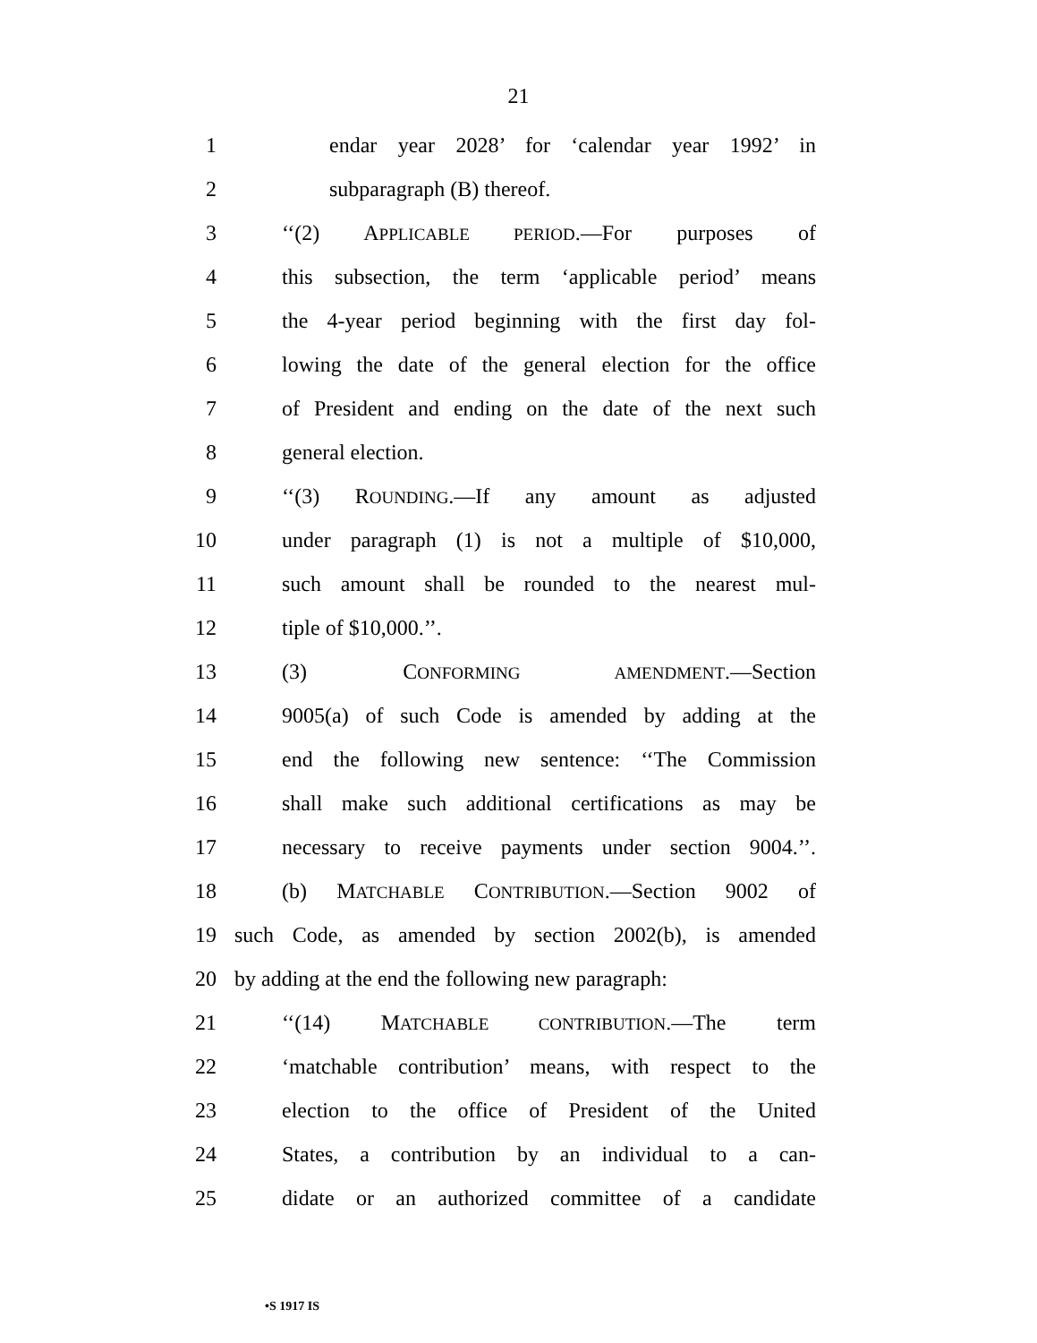21
1 endar year 2028’ for ‘calendar year 1992’ in
2 subparagraph (B) thereof.
3 ‘‘(2) APPLICABLE PERIOD.—For purposes of
4 this subsection, the term ‘applicable period’ means
5 the 4-year period beginning with the first day fol-
6 lowing the date of the general election for the office
7 of President and ending on the date of the next such
8 general election.
9 ‘‘(3) ROUNDING.—If any amount as adjusted
10 under paragraph (1) is not a multiple of $10,000,
11 such amount shall be rounded to the nearest mul-
12 tiple of $10,000.’’.
13 (3) CONFORMING AMENDMENT.—Section
14 9005(a) of such Code is amended by adding at the
15 end the following new sentence: ‘‘The Commission
16 shall make such additional certifications as may be
17 necessary to receive payments under section 9004.’’.
18 (b) MATCHABLE CONTRIBUTION.—Section 9002 of
19 such Code, as amended by section 2002(b), is amended
20 by adding at the end the following new paragraph:
21 ‘‘(14) MATCHABLE CONTRIBUTION.—The term
22 ‘matchable contribution’ means, with respect to the
23 election to the office of President of the United
24 States, a contribution by an individual to a can-
25 didate or an authorized committee of a candidate
•S 1917 IS